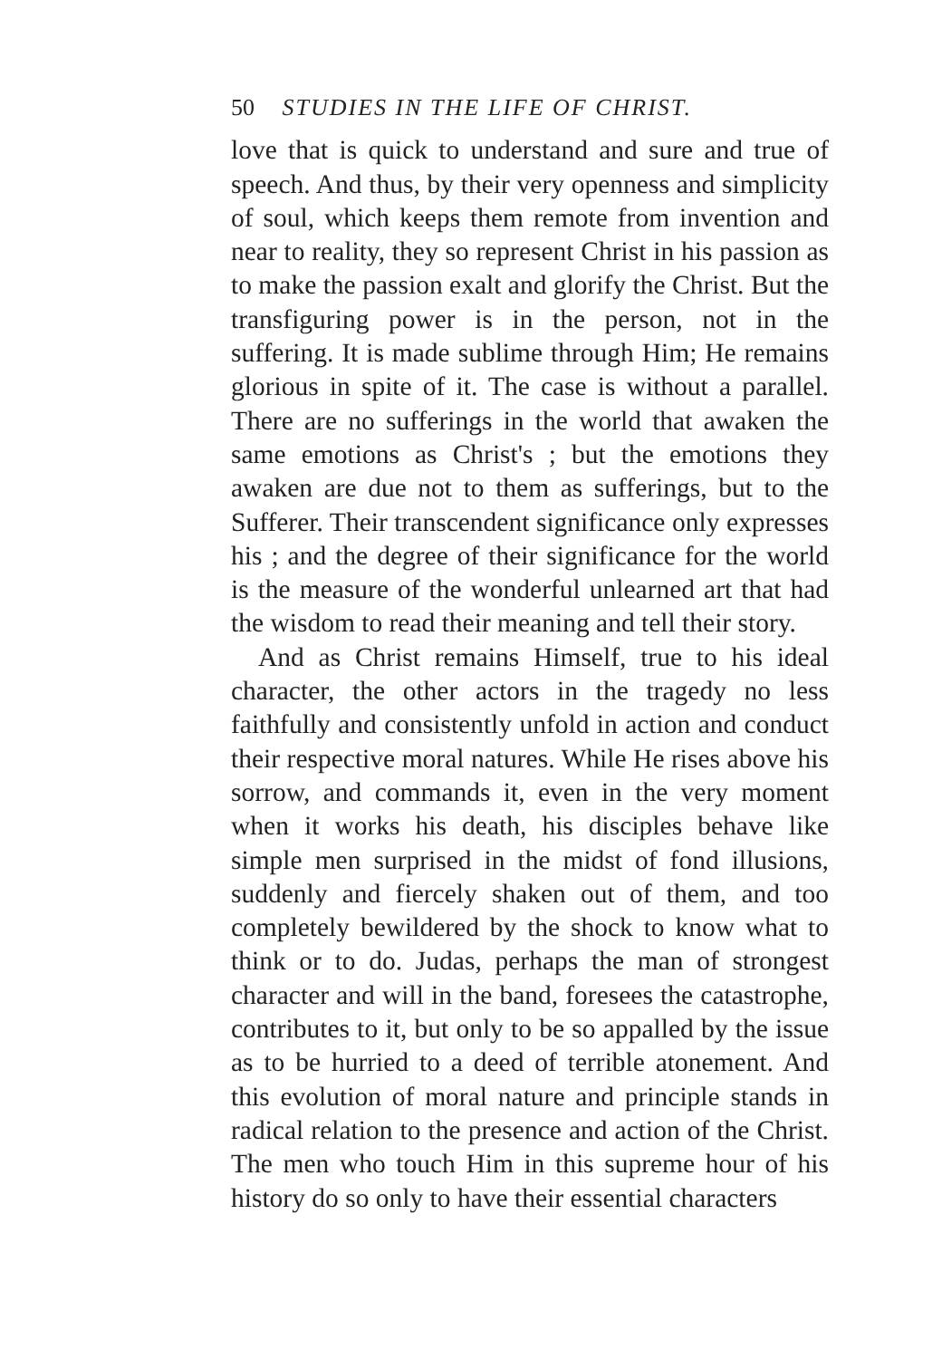50 STUDIES IN THE LIFE OF CHRIST.
love that is quick to understand and sure and true of speech. And thus, by their very openness and simplicity of soul, which keeps them remote from invention and near to reality, they so represent Christ in his passion as to make the passion exalt and glorify the Christ. But the transfiguring power is in the person, not in the suffering. It is made sublime through Him; He remains glorious in spite of it. The case is without a parallel. There are no sufferings in the world that awaken the same emotions as Christ's ; but the emotions they awaken are due not to them as sufferings, but to the Sufferer. Their transcendent significance only expresses his ; and the degree of their significance for the world is the measure of the wonderful unlearned art that had the wisdom to read their meaning and tell their story.
And as Christ remains Himself, true to his ideal character, the other actors in the tragedy no less faithfully and consistently unfold in action and conduct their respective moral natures. While He rises above his sorrow, and commands it, even in the very moment when it works his death, his disciples behave like simple men surprised in the midst of fond illusions, suddenly and fiercely shaken out of them, and too completely bewildered by the shock to know what to think or to do. Judas, perhaps the man of strongest character and will in the band, foresees the catastrophe, contributes to it, but only to be so appalled by the issue as to be hurried to a deed of terrible atonement. And this evolution of moral nature and principle stands in radical relation to the presence and action of the Christ. The men who touch Him in this supreme hour of his history do so only to have their essential characters